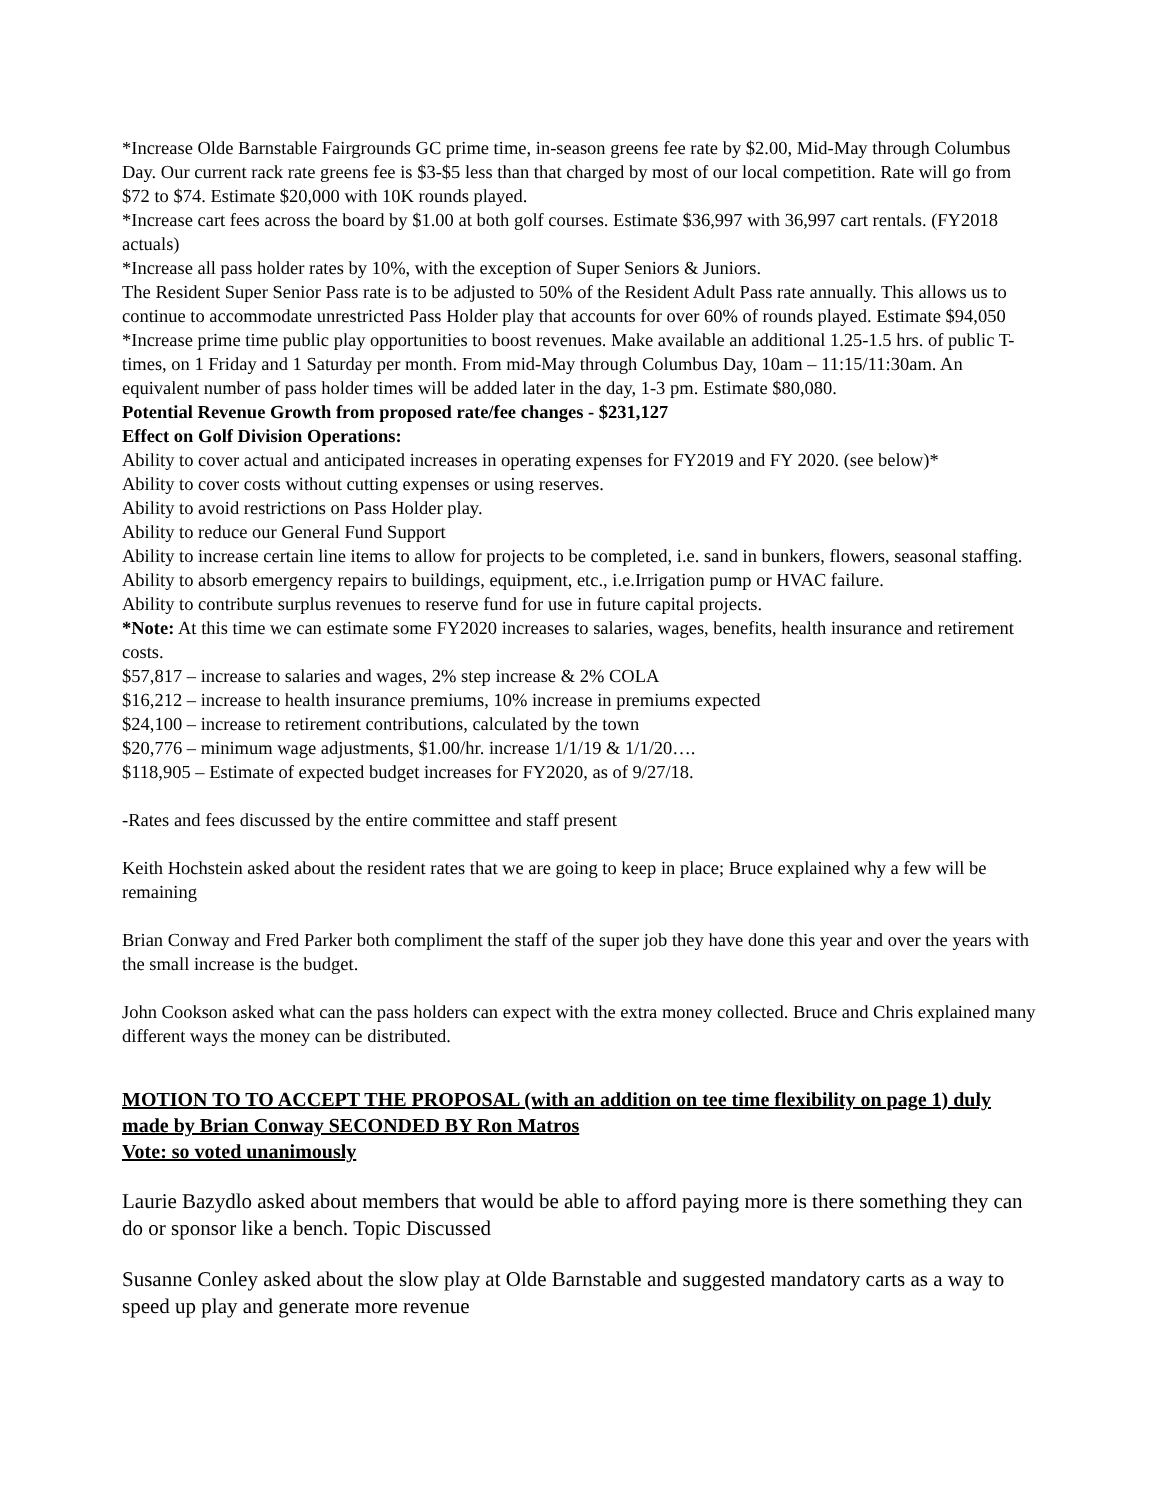*Increase Olde Barnstable Fairgrounds GC prime time, in-season greens fee rate by $2.00, Mid-May through Columbus Day. Our current rack rate greens fee is $3-$5 less than that charged by most of our local competition. Rate will go from $72 to $74. Estimate $20,000 with 10K rounds played.
*Increase cart fees across the board by $1.00 at both golf courses. Estimate $36,997 with 36,997 cart rentals. (FY2018 actuals)
*Increase all pass holder rates by 10%, with the exception of Super Seniors & Juniors.
The Resident Super Senior Pass rate is to be adjusted to 50% of the Resident Adult Pass rate annually. This allows us to continue to accommodate unrestricted Pass Holder play that accounts for over 60% of rounds played. Estimate $94,050
*Increase prime time public play opportunities to boost revenues. Make available an additional 1.25-1.5 hrs. of public T- times, on 1 Friday and 1 Saturday per month. From mid-May through Columbus Day, 10am – 11:15/11:30am. An equivalent number of pass holder times will be added later in the day, 1-3 pm. Estimate $80,080.
Potential Revenue Growth from proposed rate/fee changes - $231,127
Effect on Golf Division Operations:
Ability to cover actual and anticipated increases in operating expenses for FY2019 and FY 2020. (see below)*
Ability to cover costs without cutting expenses or using reserves.
Ability to avoid restrictions on Pass Holder play.
Ability to reduce our General Fund Support
Ability to increase certain line items to allow for projects to be completed, i.e. sand in bunkers, flowers, seasonal staffing.
Ability to absorb emergency repairs to buildings, equipment, etc., i.e.Irrigation pump or HVAC failure.
Ability to contribute surplus revenues to reserve fund for use in future capital projects.
*Note: At this time we can estimate some FY2020 increases to salaries, wages, benefits, health insurance and retirement costs.
$57,817 – increase to salaries and wages, 2% step increase & 2% COLA
$16,212 – increase to health insurance premiums, 10% increase in premiums expected
$24,100 – increase to retirement contributions, calculated by the town
$20,776 – minimum wage adjustments, $1.00/hr. increase 1/1/19 & 1/1/20….
$118,905 – Estimate of expected budget increases for FY2020, as of 9/27/18.
-Rates and fees discussed by the entire committee and staff present
Keith Hochstein asked about the resident rates that we are going to keep in place; Bruce explained why a few will be remaining
Brian Conway and Fred Parker both compliment the staff of the super job they have done this year and over the years with the small increase is the budget.
John Cookson asked what can the pass holders can expect with the extra money collected. Bruce and Chris explained many different ways the money can be distributed.
MOTION TO TO ACCEPT THE PROPOSAL (with an addition on tee time flexibility on page 1) duly made by Brian Conway SECONDED BY Ron Matros
Vote: so voted unanimously
Laurie Bazydlo asked about members that would be able to afford paying more is there something they can do or sponsor like a bench. Topic Discussed
Susanne Conley asked about the slow play at Olde Barnstable and suggested mandatory carts as a way to speed up play and generate more revenue